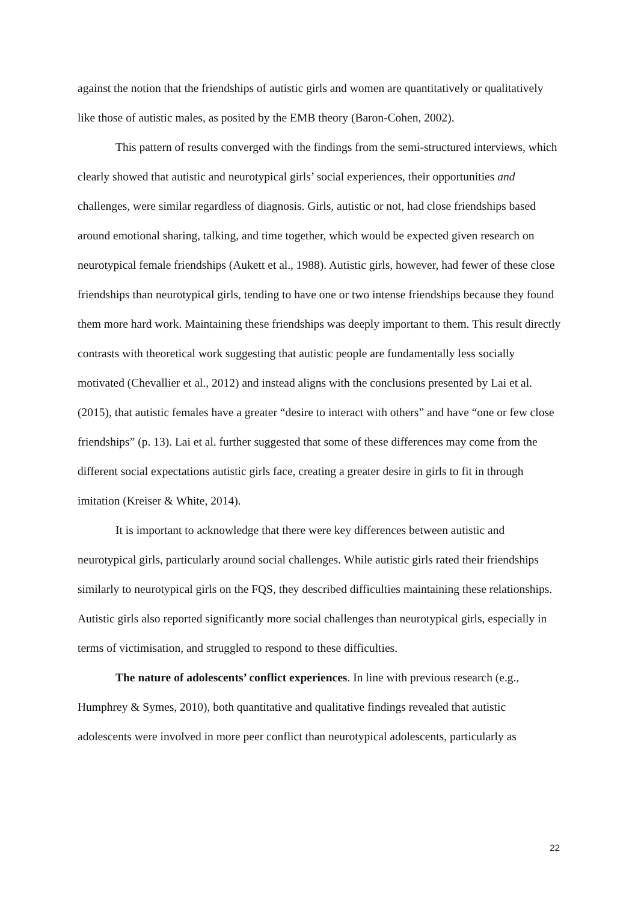against the notion that the friendships of autistic girls and women are quantitatively or qualitatively like those of autistic males, as posited by the EMB theory (Baron-Cohen, 2002).
This pattern of results converged with the findings from the semi-structured interviews, which clearly showed that autistic and neurotypical girls’ social experiences, their opportunities and challenges, were similar regardless of diagnosis. Girls, autistic or not, had close friendships based around emotional sharing, talking, and time together, which would be expected given research on neurotypical female friendships (Aukett et al., 1988). Autistic girls, however, had fewer of these close friendships than neurotypical girls, tending to have one or two intense friendships because they found them more hard work. Maintaining these friendships was deeply important to them. This result directly contrasts with theoretical work suggesting that autistic people are fundamentally less socially motivated (Chevallier et al., 2012) and instead aligns with the conclusions presented by Lai et al. (2015), that autistic females have a greater “desire to interact with others” and have “one or few close friendships” (p. 13). Lai et al. further suggested that some of these differences may come from the different social expectations autistic girls face, creating a greater desire in girls to fit in through imitation (Kreiser & White, 2014).
It is important to acknowledge that there were key differences between autistic and neurotypical girls, particularly around social challenges. While autistic girls rated their friendships similarly to neurotypical girls on the FQS, they described difficulties maintaining these relationships. Autistic girls also reported significantly more social challenges than neurotypical girls, especially in terms of victimisation, and struggled to respond to these difficulties.
The nature of adolescents’ conflict experiences. In line with previous research (e.g., Humphrey & Symes, 2010), both quantitative and qualitative findings revealed that autistic adolescents were involved in more peer conflict than neurotypical adolescents, particularly as
22